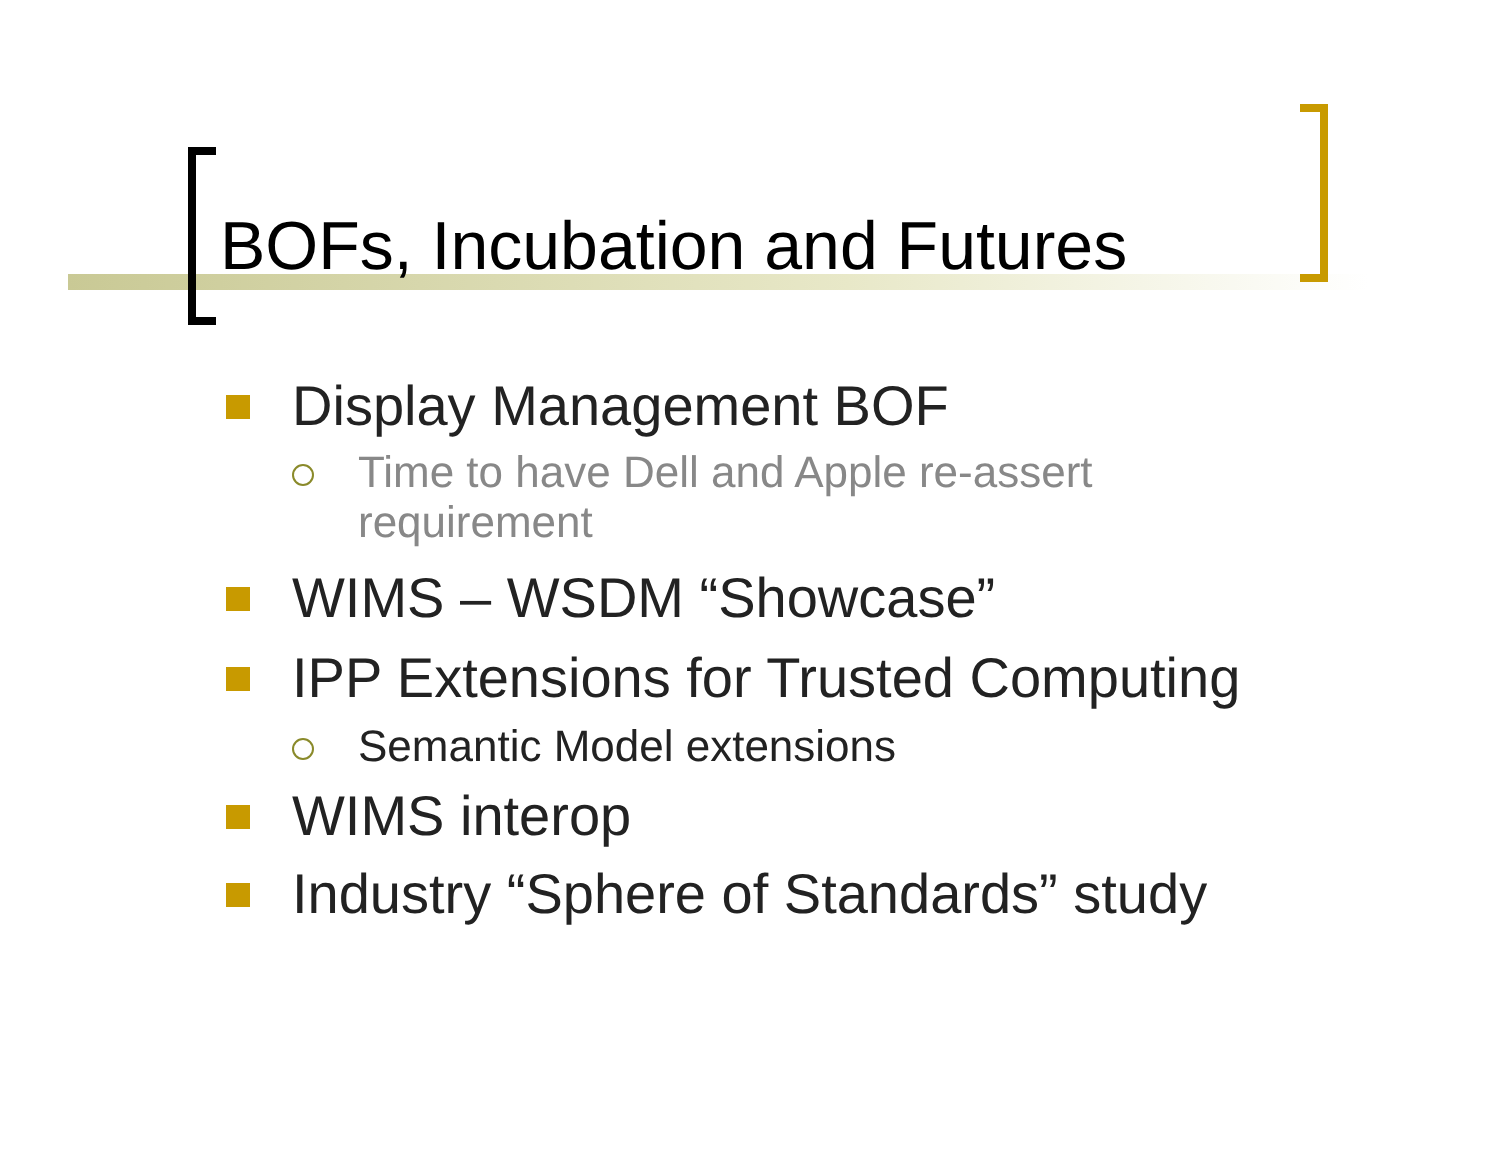BOFs, Incubation and Futures
Display Management BOF
Time to have Dell and Apple re-assert
requirement
WIMS – WSDM “Showcase”
IPP Extensions for Trusted Computing
Semantic Model extensions
WIMS interop
Industry “Sphere of Standards” study